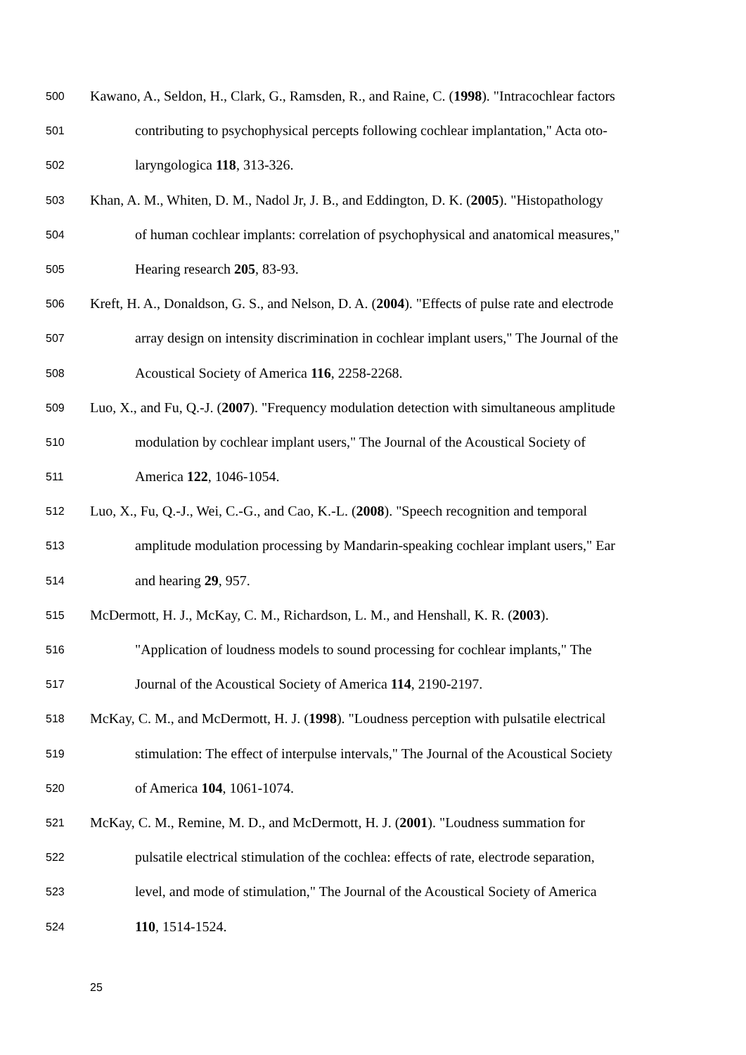500 Kawano, A., Seldon, H., Clark, G., Ramsden, R., and Raine, C. (1998). "Intracochlear factors
501 contributing to psychophysical percepts following cochlear implantation," Acta oto-
502 laryngologica 118, 313-326.
503 Khan, A. M., Whiten, D. M., Nadol Jr, J. B., and Eddington, D. K. (2005). "Histopathology
504 of human cochlear implants: correlation of psychophysical and anatomical measures,"
505 Hearing research 205, 83-93.
506 Kreft, H. A., Donaldson, G. S., and Nelson, D. A. (2004). "Effects of pulse rate and electrode
507 array design on intensity discrimination in cochlear implant users," The Journal of the
508 Acoustical Society of America 116, 2258-2268.
509 Luo, X., and Fu, Q.-J. (2007). "Frequency modulation detection with simultaneous amplitude
510 modulation by cochlear implant users," The Journal of the Acoustical Society of
511 America 122, 1046-1054.
512 Luo, X., Fu, Q.-J., Wei, C.-G., and Cao, K.-L. (2008). "Speech recognition and temporal
513 amplitude modulation processing by Mandarin-speaking cochlear implant users," Ear
514 and hearing 29, 957.
515 McDermott, H. J., McKay, C. M., Richardson, L. M., and Henshall, K. R. (2003).
516 "Application of loudness models to sound processing for cochlear implants," The
517 Journal of the Acoustical Society of America 114, 2190-2197.
518 McKay, C. M., and McDermott, H. J. (1998). "Loudness perception with pulsatile electrical
519 stimulation: The effect of interpulse intervals," The Journal of the Acoustical Society
520 of America 104, 1061-1074.
521 McKay, C. M., Remine, M. D., and McDermott, H. J. (2001). "Loudness summation for
522 pulsatile electrical stimulation of the cochlea: effects of rate, electrode separation,
523 level, and mode of stimulation," The Journal of the Acoustical Society of America
524 110, 1514-1524.
25